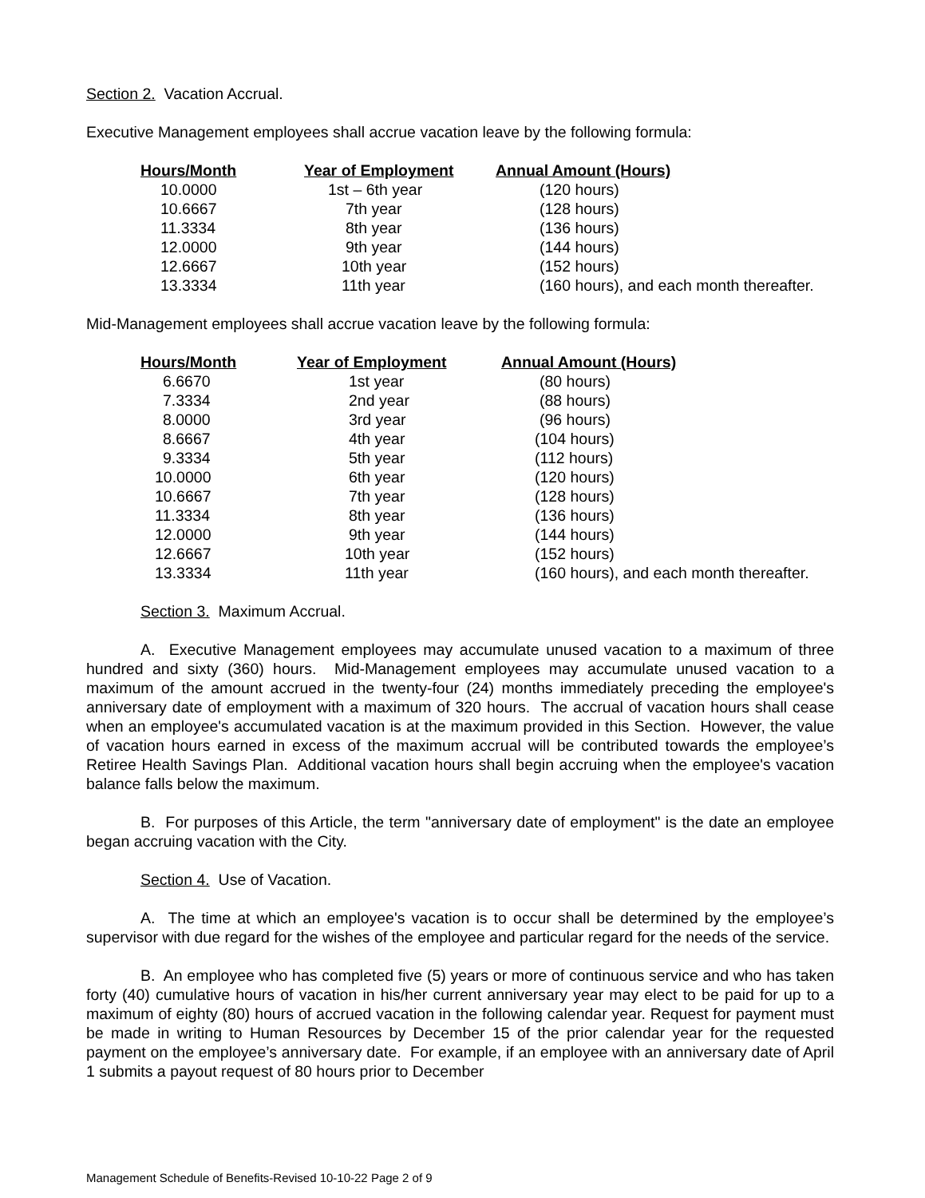Section 2. Vacation Accrual.
Executive Management employees shall accrue vacation leave by the following formula:
| Hours/Month | Year of Employment | Annual Amount (Hours) |
| --- | --- | --- |
| 10.0000 | 1st – 6th year | (120 hours) |
| 10.6667 | 7th year | (128 hours) |
| 11.3334 | 8th year | (136 hours) |
| 12.0000 | 9th year | (144 hours) |
| 12.6667 | 10th year | (152 hours) |
| 13.3334 | 11th year | (160 hours), and each month thereafter. |
Mid-Management employees shall accrue vacation leave by the following formula:
| Hours/Month | Year of Employment | Annual Amount (Hours) |
| --- | --- | --- |
| 6.6670 | 1st year | (80 hours) |
| 7.3334 | 2nd year | (88 hours) |
| 8.0000 | 3rd year | (96 hours) |
| 8.6667 | 4th year | (104 hours) |
| 9.3334 | 5th year | (112 hours) |
| 10.0000 | 6th year | (120 hours) |
| 10.6667 | 7th year | (128 hours) |
| 11.3334 | 8th year | (136 hours) |
| 12.0000 | 9th year | (144 hours) |
| 12.6667 | 10th year | (152 hours) |
| 13.3334 | 11th year | (160 hours), and each month thereafter. |
Section 3. Maximum Accrual.
A. Executive Management employees may accumulate unused vacation to a maximum of three hundred and sixty (360) hours. Mid-Management employees may accumulate unused vacation to a maximum of the amount accrued in the twenty-four (24) months immediately preceding the employee's anniversary date of employment with a maximum of 320 hours. The accrual of vacation hours shall cease when an employee's accumulated vacation is at the maximum provided in this Section. However, the value of vacation hours earned in excess of the maximum accrual will be contributed towards the employee’s Retiree Health Savings Plan. Additional vacation hours shall begin accruing when the employee's vacation balance falls below the maximum.
B. For purposes of this Article, the term "anniversary date of employment" is the date an employee began accruing vacation with the City.
Section 4. Use of Vacation.
A. The time at which an employee's vacation is to occur shall be determined by the employee’s supervisor with due regard for the wishes of the employee and particular regard for the needs of the service.
B. An employee who has completed five (5) years or more of continuous service and who has taken forty (40) cumulative hours of vacation in his/her current anniversary year may elect to be paid for up to a maximum of eighty (80) hours of accrued vacation in the following calendar year. Request for payment must be made in writing to Human Resources by December 15 of the prior calendar year for the requested payment on the employee’s anniversary date. For example, if an employee with an anniversary date of April 1 submits a payout request of 80 hours prior to December
Management Schedule of Benefits-Revised 10-10-22 Page 2 of 9